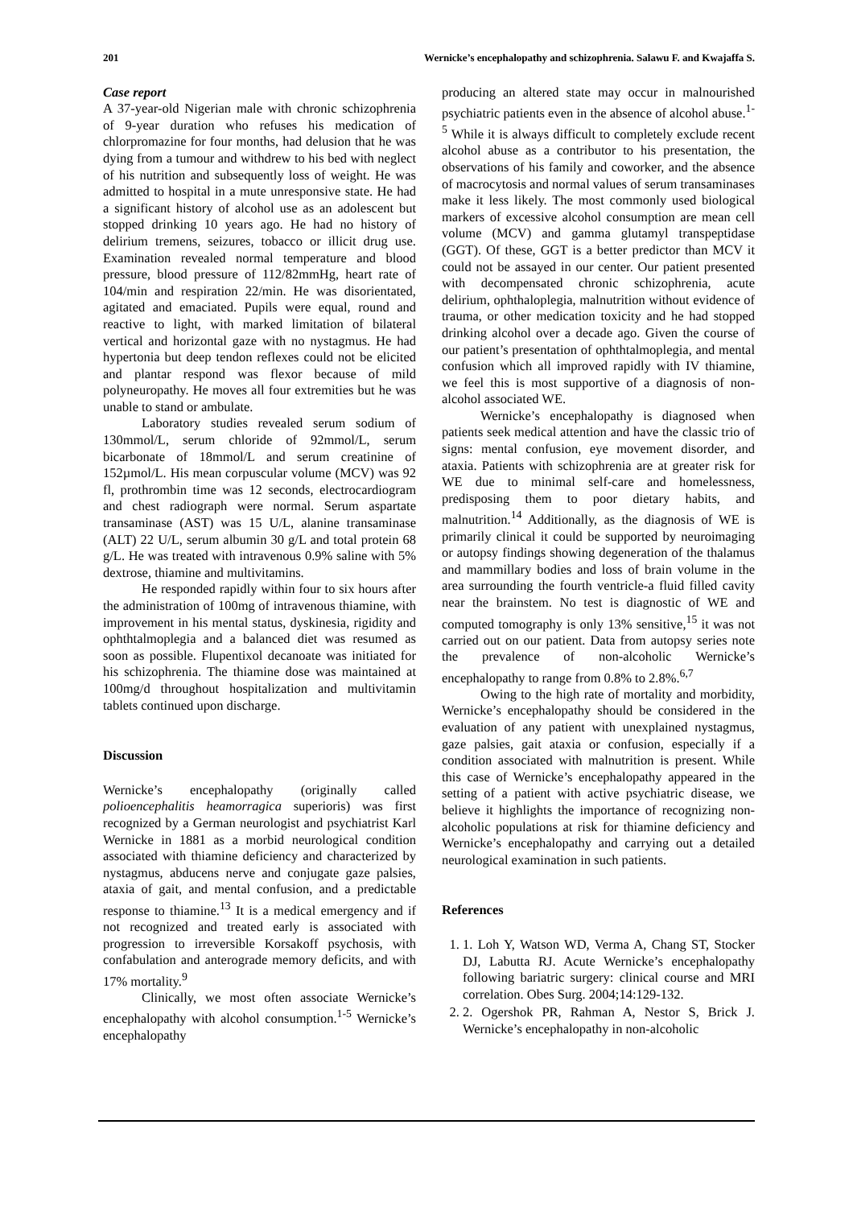201 Wernicke’s encephalopathy and schizophrenia. Salawu F. and Kwajaffa S.
Case report
A 37-year-old Nigerian male with chronic schizophrenia of 9-year duration who refuses his medication of chlorpromazine for four months, had delusion that he was dying from a tumour and withdrew to his bed with neglect of his nutrition and subsequently loss of weight. He was admitted to hospital in a mute unresponsive state. He had a significant history of alcohol use as an adolescent but stopped drinking 10 years ago. He had no history of delirium tremens, seizures, tobacco or illicit drug use. Examination revealed normal temperature and blood pressure, blood pressure of 112/82mmHg, heart rate of 104/min and respiration 22/min. He was disorientated, agitated and emaciated. Pupils were equal, round and reactive to light, with marked limitation of bilateral vertical and horizontal gaze with no nystagmus. He had hypertonia but deep tendon reflexes could not be elicited and plantar respond was flexor because of mild polyneuropathy. He moves all four extremities but he was unable to stand or ambulate.
Laboratory studies revealed serum sodium of 130mmol/L, serum chloride of 92mmol/L, serum bicarbonate of 18mmol/L and serum creatinine of 152µmol/L. His mean corpuscular volume (MCV) was 92 fl, prothrombin time was 12 seconds, electrocardiogram and chest radiograph were normal. Serum aspartate transaminase (AST) was 15 U/L, alanine transaminase (ALT) 22 U/L, serum albumin 30 g/L and total protein 68 g/L. He was treated with intravenous 0.9% saline with 5% dextrose, thiamine and multivitamins.
He responded rapidly within four to six hours after the administration of 100mg of intravenous thiamine, with improvement in his mental status, dyskinesia, rigidity and ophthtalmoplegia and a balanced diet was resumed as soon as possible. Flupentixol decanoate was initiated for his schizophrenia. The thiamine dose was maintained at 100mg/d throughout hospitalization and multivitamin tablets continued upon discharge.
Discussion
Wernicke’s encephalopathy (originally called polioencephalitis heamorragica superioris) was first recognized by a German neurologist and psychiatrist Karl Wernicke in 1881 as a morbid neurological condition associated with thiamine deficiency and characterized by nystagmus, abducens nerve and conjugate gaze palsies, ataxia of gait, and mental confusion, and a predictable response to thiamine.<sup>13</sup> It is a medical emergency and if not recognized and treated early is associated with progression to irreversible Korsakoff psychosis, with confabulation and anterograde memory deficits, and with 17% mortality.<sup>9</sup>
Clinically, we most often associate Wernicke’s encephalopathy with alcohol consumption.<sup>1-5</sup> Wernicke’s encephalopathy
producing an altered state may occur in malnourished psychiatric patients even in the absence of alcohol abuse.<sup>1-5</sup> While it is always difficult to completely exclude recent alcohol abuse as a contributor to his presentation, the observations of his family and coworker, and the absence of macrocytosis and normal values of serum transaminases make it less likely. The most commonly used biological markers of excessive alcohol consumption are mean cell volume (MCV) and gamma glutamyl transpeptidase (GGT). Of these, GGT is a better predictor than MCV it could not be assayed in our center. Our patient presented with decompensated chronic schizophrenia, acute delirium, ophthaloplegia, malnutrition without evidence of trauma, or other medication toxicity and he had stopped drinking alcohol over a decade ago. Given the course of our patient’s presentation of ophthtalmoplegia, and mental confusion which all improved rapidly with IV thiamine, we feel this is most supportive of a diagnosis of non-alcohol associated WE.
Wernicke’s encephalopathy is diagnosed when patients seek medical attention and have the classic trio of signs: mental confusion, eye movement disorder, and ataxia. Patients with schizophrenia are at greater risk for WE due to minimal self-care and homelessness, predisposing them to poor dietary habits, and malnutrition.<sup>14</sup> Additionally, as the diagnosis of WE is primarily clinical it could be supported by neuroimaging or autopsy findings showing degeneration of the thalamus and mammillary bodies and loss of brain volume in the area surrounding the fourth ventricle-a fluid filled cavity near the brainstem. No test is diagnostic of WE and computed tomography is only 13% sensitive,<sup>15</sup> it was not carried out on our patient. Data from autopsy series note the prevalence of non-alcoholic Wernicke’s encephalopathy to range from 0.8% to 2.8%.<sup>6,7</sup>
Owing to the high rate of mortality and morbidity, Wernicke’s encephalopathy should be considered in the evaluation of any patient with unexplained nystagmus, gaze palsies, gait ataxia or confusion, especially if a condition associated with malnutrition is present. While this case of Wernicke’s encephalopathy appeared in the setting of a patient with active psychiatric disease, we believe it highlights the importance of recognizing non-alcoholic populations at risk for thiamine deficiency and Wernicke’s encephalopathy and carrying out a detailed neurological examination in such patients.
References
1. 1. Loh Y, Watson WD, Verma A, Chang ST, Stocker DJ, Labutta RJ. Acute Wernicke’s encephalopathy following bariatric surgery: clinical course and MRI correlation. Obes Surg. 2004;14:129-132.
2. 2. Ogershok PR, Rahman A, Nestor S, Brick J. Wernicke’s encephalopathy in non-alcoholic